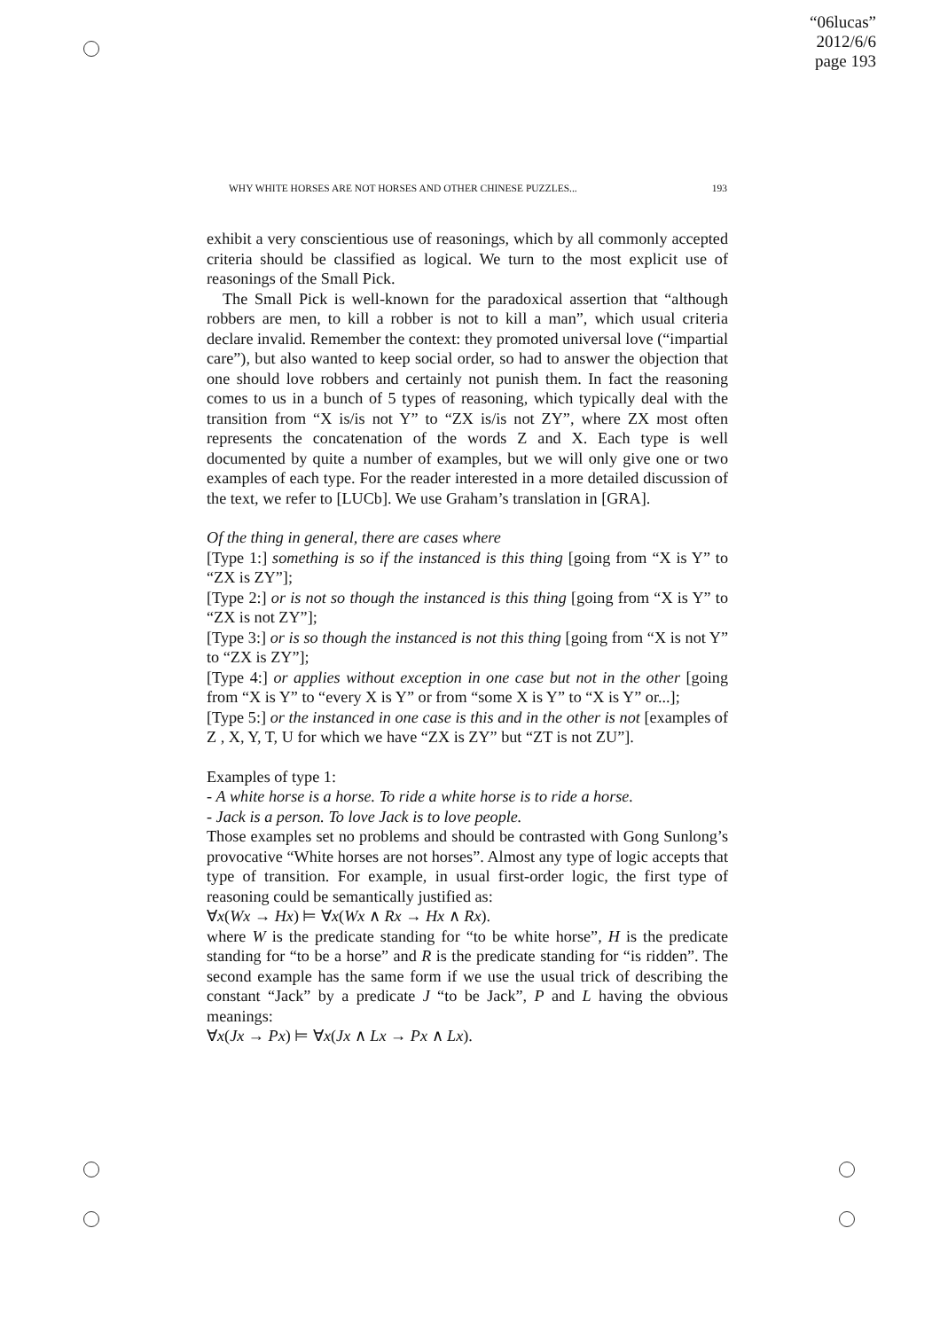“06lucas”
2012/6/6
page 193
WHY WHITE HORSES ARE NOT HORSES AND OTHER CHINESE PUZZLES... 193
exhibit a very conscientious use of reasonings, which by all commonly accepted criteria should be classified as logical. We turn to the most explicit use of reasonings of the Small Pick.
The Small Pick is well-known for the paradoxical assertion that “although robbers are men, to kill a robber is not to kill a man”, which usual criteria declare invalid. Remember the context: they promoted universal love (“impartial care”), but also wanted to keep social order, so had to answer the objection that one should love robbers and certainly not punish them. In fact the reasoning comes to us in a bunch of 5 types of reasoning, which typically deal with the transition from “X is/is not Y” to “ZX is/is not ZY”, where ZX most often represents the concatenation of the words Z and X. Each type is well documented by quite a number of examples, but we will only give one or two examples of each type. For the reader interested in a more detailed discussion of the text, we refer to [LUCb]. We use Graham’s translation in [GRA].
Of the thing in general, there are cases where
[Type 1:] something is so if the instanced is this thing [going from “X is Y” to “ZX is ZY”];
[Type 2:] or is not so though the instanced is this thing [going from “X is Y” to “ZX is not ZY”];
[Type 3:] or is so though the instanced is not this thing [going from “X is not Y” to “ZX is ZY”];
[Type 4:] or applies without exception in one case but not in the other [going from “X is Y” to “every X is Y” or from “some X is Y” to “X is Y” or...];
[Type 5:] or the instanced in one case is this and in the other is not [examples of Z , X, Y, T, U for which we have “ZX is ZY” but “ZT is not ZU”].
Examples of type 1:
- A white horse is a horse. To ride a white horse is to ride a horse.
- Jack is a person. To love Jack is to love people.
Those examples set no problems and should be contrasted with Gong Sunlong’s provocative “White horses are not horses”. Almost any type of logic accepts that type of transition. For example, in usual first-order logic, the first type of reasoning could be semantically justified as:
∀x(Wx → Hx) ⊨ ∀x(Wx ∧ Rx → Hx ∧ Rx).
where W is the predicate standing for “to be white horse”, H is the predicate standing for “to be a horse” and R is the predicate standing for “is ridden”. The second example has the same form if we use the usual trick of describing the constant “Jack” by a predicate J “to be Jack”, P and L having the obvious meanings:
∀x(Jx → Px) ⊨ ∀x(Jx ∧ Lx → Px ∧ Lx).